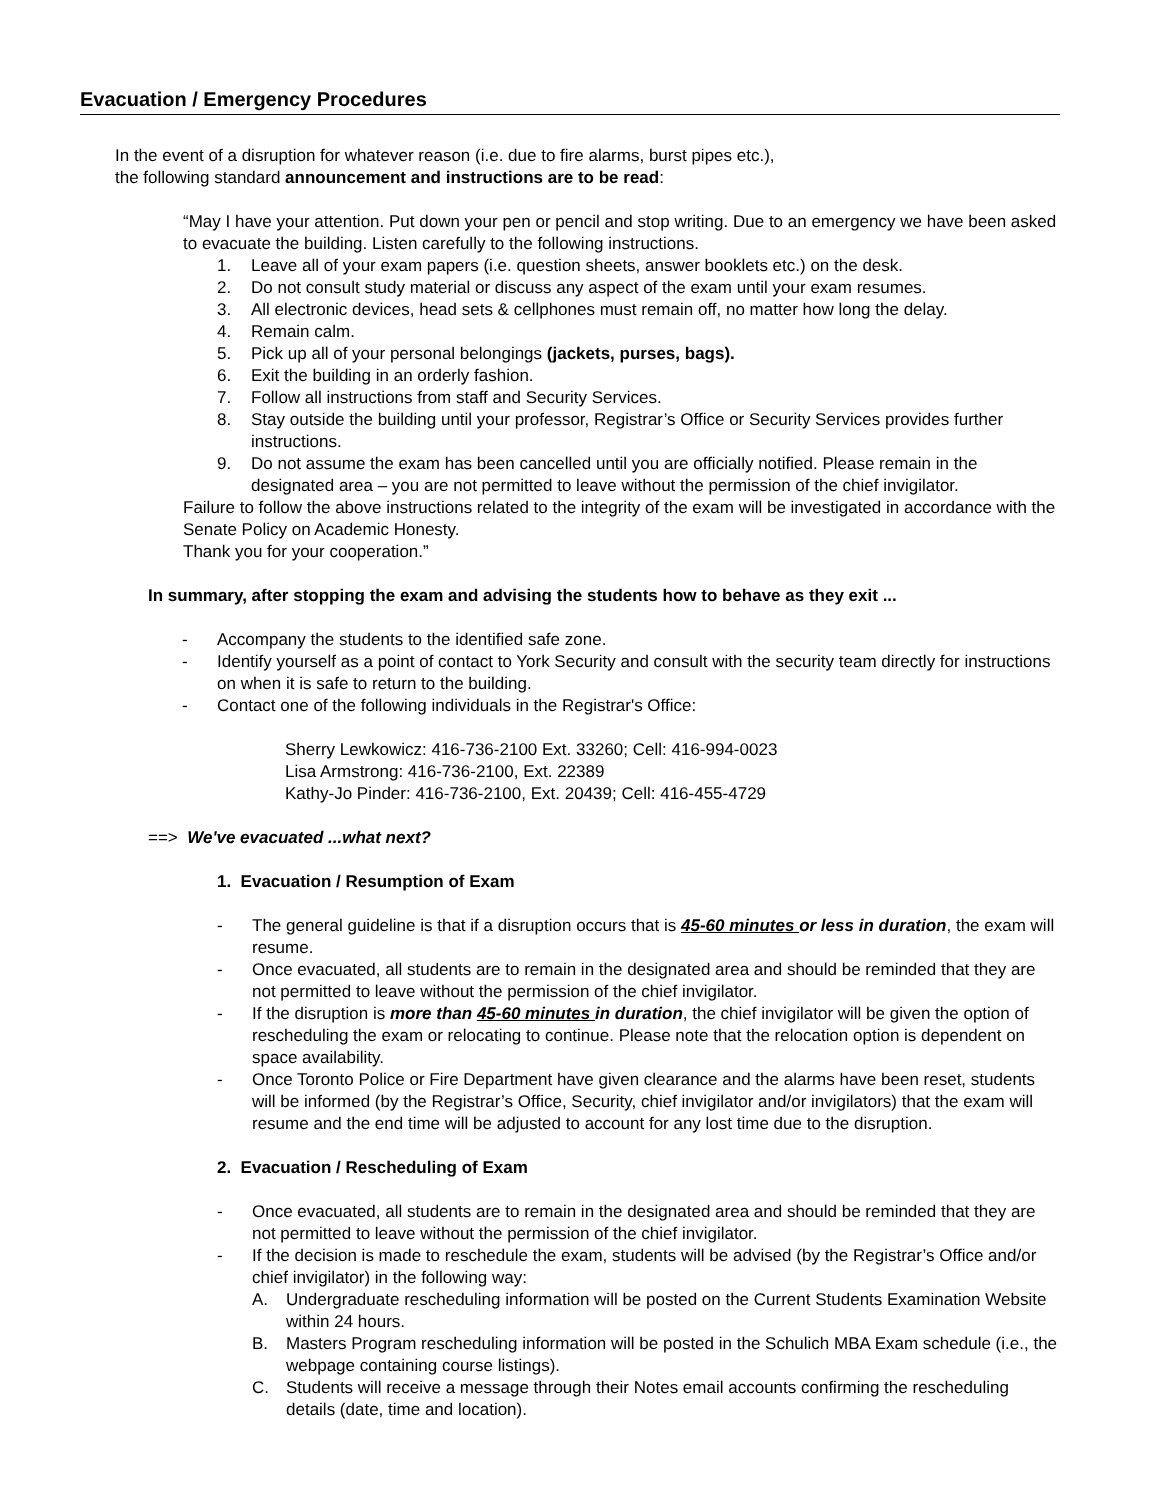Evacuation / Emergency Procedures
In the event of a disruption for whatever reason (i.e. due to fire alarms, burst pipes etc.),
the following standard announcement and instructions are to be read:
“May I have your attention. Put down your pen or pencil and stop writing. Due to an emergency we have been asked to evacuate the building. Listen carefully to the following instructions.
1. Leave all of your exam papers (i.e. question sheets, answer booklets etc.) on the desk.
2. Do not consult study material or discuss any aspect of the exam until your exam resumes.
3. All electronic devices, head sets & cellphones must remain off, no matter how long the delay.
4. Remain calm.
5. Pick up all of your personal belongings (jackets, purses, bags).
6. Exit the building in an orderly fashion.
7. Follow all instructions from staff and Security Services.
8. Stay outside the building until your professor, Registrar’s Office or Security Services provides further instructions.
9. Do not assume the exam has been cancelled until you are officially notified. Please remain in the designated area – you are not permitted to leave without the permission of the chief invigilator.
Failure to follow the above instructions related to the integrity of the exam will be investigated in accordance with the Senate Policy on Academic Honesty.
Thank you for your cooperation.”
In summary, after stopping the exam and advising the students how to behave as they exit ...
- Accompany the students to the identified safe zone.
- Identify yourself as a point of contact to York Security and consult with the security team directly for instructions on when it is safe to return to the building.
- Contact one of the following individuals in the Registrar's Office:
Sherry Lewkowicz: 416-736-2100 Ext. 33260; Cell: 416-994-0023
Lisa Armstrong: 416-736-2100, Ext. 22389
Kathy-Jo Pinder: 416-736-2100, Ext. 20439; Cell: 416-455-4729
==> We've evacuated ...what next?
1. Evacuation / Resumption of Exam
- The general guideline is that if a disruption occurs that is 45-60 minutes or less in duration, the exam will resume.
- Once evacuated, all students are to remain in the designated area and should be reminded that they are not permitted to leave without the permission of the chief invigilator.
- If the disruption is more than 45-60 minutes in duration, the chief invigilator will be given the option of rescheduling the exam or relocating to continue. Please note that the relocation option is dependent on space availability.
- Once Toronto Police or Fire Department have given clearance and the alarms have been reset, students will be informed (by the Registrar’s Office, Security, chief invigilator and/or invigilators) that the exam will resume and the end time will be adjusted to account for any lost time due to the disruption.
2. Evacuation / Rescheduling of Exam
- Once evacuated, all students are to remain in the designated area and should be reminded that they are not permitted to leave without the permission of the chief invigilator.
- If the decision is made to reschedule the exam, students will be advised (by the Registrar’s Office and/or chief invigilator) in the following way:
A. Undergraduate rescheduling information will be posted on the Current Students Examination Website within 24 hours.
B. Masters Program rescheduling information will be posted in the Schulich MBA Exam schedule (i.e., the webpage containing course listings).
C. Students will receive a message through their Notes email accounts confirming the rescheduling details (date, time and location).